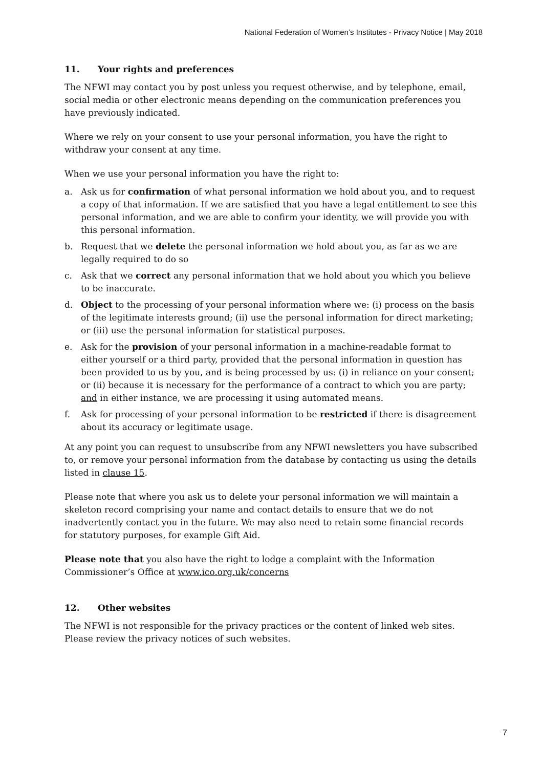National Federation of Women’s Institutes - Privacy Notice | May 2018
11. Your rights and preferences
The NFWI may contact you by post unless you request otherwise, and by telephone, email, social media or other electronic means depending on the communication preferences you have previously indicated.
Where we rely on your consent to use your personal information, you have the right to withdraw your consent at any time.
When we use your personal information you have the right to:
a. Ask us for confirmation of what personal information we hold about you, and to request a copy of that information. If we are satisfied that you have a legal entitlement to see this personal information, and we are able to confirm your identity, we will provide you with this personal information.
b. Request that we delete the personal information we hold about you, as far as we are legally required to do so
c. Ask that we correct any personal information that we hold about you which you believe to be inaccurate.
d. Object to the processing of your personal information where we: (i) process on the basis of the legitimate interests ground; (ii) use the personal information for direct marketing; or (iii) use the personal information for statistical purposes.
e. Ask for the provision of your personal information in a machine-readable format to either yourself or a third party, provided that the personal information in question has been provided to us by you, and is being processed by us: (i) in reliance on your consent; or (ii) because it is necessary for the performance of a contract to which you are party; and in either instance, we are processing it using automated means.
f. Ask for processing of your personal information to be restricted if there is disagreement about its accuracy or legitimate usage.
At any point you can request to unsubscribe from any NFWI newsletters you have subscribed to, or remove your personal information from the database by contacting us using the details listed in clause 15.
Please note that where you ask us to delete your personal information we will maintain a skeleton record comprising your name and contact details to ensure that we do not inadvertently contact you in the future. We may also need to retain some financial records for statutory purposes, for example Gift Aid.
Please note that you also have the right to lodge a complaint with the Information Commissioner’s Office at www.ico.org.uk/concerns
12. Other websites
The NFWI is not responsible for the privacy practices or the content of linked web sites. Please review the privacy notices of such websites.
7